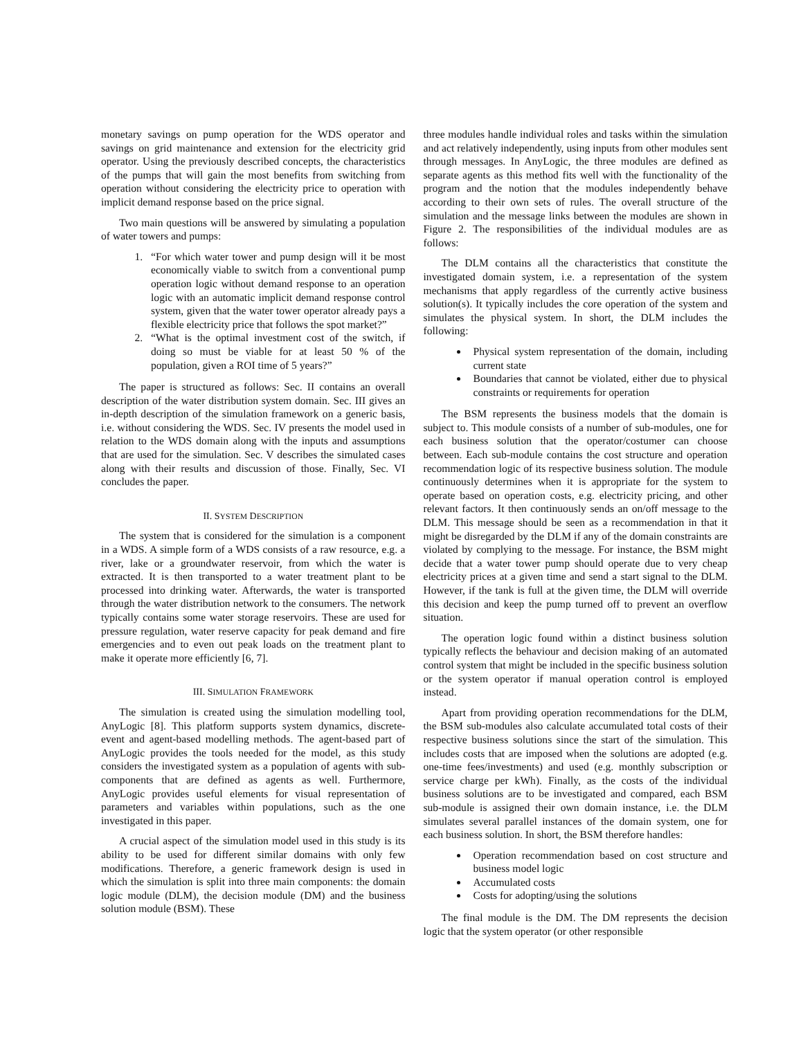monetary savings on pump operation for the WDS operator and savings on grid maintenance and extension for the electricity grid operator. Using the previously described concepts, the characteristics of the pumps that will gain the most benefits from switching from operation without considering the electricity price to operation with implicit demand response based on the price signal.
Two main questions will be answered by simulating a population of water towers and pumps:
1. “For which water tower and pump design will it be most economically viable to switch from a conventional pump operation logic without demand response to an operation logic with an automatic implicit demand response control system, given that the water tower operator already pays a flexible electricity price that follows the spot market?”
2. “What is the optimal investment cost of the switch, if doing so must be viable for at least 50 % of the population, given a ROI time of 5 years?”
The paper is structured as follows: Sec. II contains an overall description of the water distribution system domain. Sec. III gives an in-depth description of the simulation framework on a generic basis, i.e. without considering the WDS. Sec. IV presents the model used in relation to the WDS domain along with the inputs and assumptions that are used for the simulation. Sec. V describes the simulated cases along with their results and discussion of those. Finally, Sec. VI concludes the paper.
II. SYSTEM DESCRIPTION
The system that is considered for the simulation is a component in a WDS. A simple form of a WDS consists of a raw resource, e.g. a river, lake or a groundwater reservoir, from which the water is extracted. It is then transported to a water treatment plant to be processed into drinking water. Afterwards, the water is transported through the water distribution network to the consumers. The network typically contains some water storage reservoirs. These are used for pressure regulation, water reserve capacity for peak demand and fire emergencies and to even out peak loads on the treatment plant to make it operate more efficiently [6, 7].
III. SIMULATION FRAMEWORK
The simulation is created using the simulation modelling tool, AnyLogic [8]. This platform supports system dynamics, discrete-event and agent-based modelling methods. The agent-based part of AnyLogic provides the tools needed for the model, as this study considers the investigated system as a population of agents with sub-components that are defined as agents as well. Furthermore, AnyLogic provides useful elements for visual representation of parameters and variables within populations, such as the one investigated in this paper.
A crucial aspect of the simulation model used in this study is its ability to be used for different similar domains with only few modifications. Therefore, a generic framework design is used in which the simulation is split into three main components: the domain logic module (DLM), the decision module (DM) and the business solution module (BSM). These
three modules handle individual roles and tasks within the simulation and act relatively independently, using inputs from other modules sent through messages. In AnyLogic, the three modules are defined as separate agents as this method fits well with the functionality of the program and the notion that the modules independently behave according to their own sets of rules. The overall structure of the simulation and the message links between the modules are shown in Figure 2. The responsibilities of the individual modules are as follows:
The DLM contains all the characteristics that constitute the investigated domain system, i.e. a representation of the system mechanisms that apply regardless of the currently active business solution(s). It typically includes the core operation of the system and simulates the physical system. In short, the DLM includes the following:
Physical system representation of the domain, including current state
Boundaries that cannot be violated, either due to physical constraints or requirements for operation
The BSM represents the business models that the domain is subject to. This module consists of a number of sub-modules, one for each business solution that the operator/costumer can choose between. Each sub-module contains the cost structure and operation recommendation logic of its respective business solution. The module continuously determines when it is appropriate for the system to operate based on operation costs, e.g. electricity pricing, and other relevant factors. It then continuously sends an on/off message to the DLM. This message should be seen as a recommendation in that it might be disregarded by the DLM if any of the domain constraints are violated by complying to the message. For instance, the BSM might decide that a water tower pump should operate due to very cheap electricity prices at a given time and send a start signal to the DLM. However, if the tank is full at the given time, the DLM will override this decision and keep the pump turned off to prevent an overflow situation.
The operation logic found within a distinct business solution typically reflects the behaviour and decision making of an automated control system that might be included in the specific business solution or the system operator if manual operation control is employed instead.
Apart from providing operation recommendations for the DLM, the BSM sub-modules also calculate accumulated total costs of their respective business solutions since the start of the simulation. This includes costs that are imposed when the solutions are adopted (e.g. one-time fees/investments) and used (e.g. monthly subscription or service charge per kWh). Finally, as the costs of the individual business solutions are to be investigated and compared, each BSM sub-module is assigned their own domain instance, i.e. the DLM simulates several parallel instances of the domain system, one for each business solution. In short, the BSM therefore handles:
Operation recommendation based on cost structure and business model logic
Accumulated costs
Costs for adopting/using the solutions
The final module is the DM. The DM represents the decision logic that the system operator (or other responsible